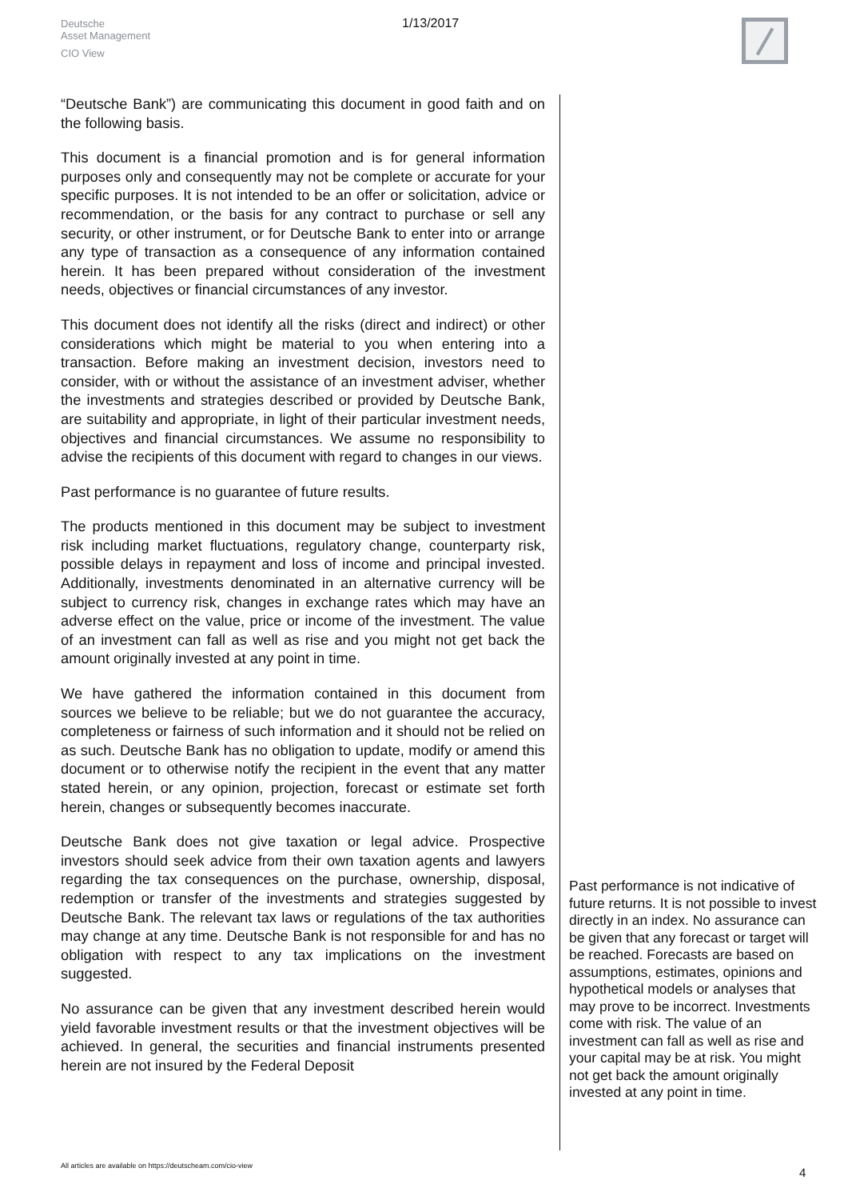Deutsche
Asset Management
CIO View
1/13/2017
“Deutsche Bank”) are communicating this document in good faith and on the following basis.
This document is a financial promotion and is for general information purposes only and consequently may not be complete or accurate for your specific purposes. It is not intended to be an offer or solicitation, advice or recommendation, or the basis for any contract to purchase or sell any security, or other instrument, or for Deutsche Bank to enter into or arrange any type of transaction as a consequence of any information contained herein. It has been prepared without consideration of the investment needs, objectives or financial circumstances of any investor.
This document does not identify all the risks (direct and indirect) or other considerations which might be material to you when entering into a transaction. Before making an investment decision, investors need to consider, with or without the assistance of an investment adviser, whether the investments and strategies described or provided by Deutsche Bank, are suitability and appropriate, in light of their particular investment needs, objectives and financial circumstances. We assume no responsibility to advise the recipients of this document with regard to changes in our views.
Past performance is no guarantee of future results.
The products mentioned in this document may be subject to investment risk including market fluctuations, regulatory change, counterparty risk, possible delays in repayment and loss of income and principal invested. Additionally, investments denominated in an alternative currency will be subject to currency risk, changes in exchange rates which may have an adverse effect on the value, price or income of the investment. The value of an investment can fall as well as rise and you might not get back the amount originally invested at any point in time.
We have gathered the information contained in this document from sources we believe to be reliable; but we do not guarantee the accuracy, completeness or fairness of such information and it should not be relied on as such. Deutsche Bank has no obligation to update, modify or amend this document or to otherwise notify the recipient in the event that any matter stated herein, or any opinion, projection, forecast or estimate set forth herein, changes or subsequently becomes inaccurate.
Deutsche Bank does not give taxation or legal advice. Prospective investors should seek advice from their own taxation agents and lawyers regarding the tax consequences on the purchase, ownership, disposal, redemption or transfer of the investments and strategies suggested by Deutsche Bank. The relevant tax laws or regulations of the tax authorities may change at any time. Deutsche Bank is not responsible for and has no obligation with respect to any tax implications on the investment suggested.
No assurance can be given that any investment described herein would yield favorable investment results or that the investment objectives will be achieved. In general, the securities and financial instruments presented herein are not insured by the Federal Deposit
Past performance is not indicative of future returns. It is not possible to invest directly in an index. No assurance can be given that any forecast or target will be reached. Forecasts are based on assumptions, estimates, opinions and hypothetical models or analyses that may prove to be incorrect. Investments come with risk. The value of an investment can fall as well as rise and your capital may be at risk. You might not get back the amount originally invested at any point in time.
All articles are available on https://deutscheam.com/cio-view
4